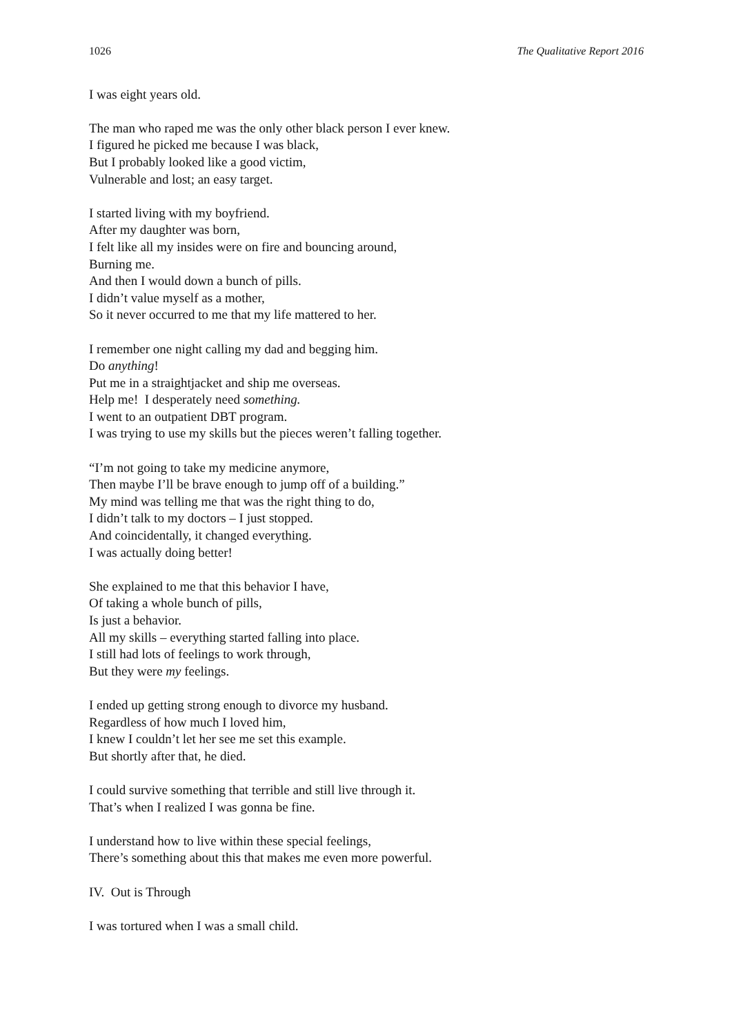1026 The Qualitative Report 2016
I was eight years old.
The man who raped me was the only other black person I ever knew.
I figured he picked me because I was black,
But I probably looked like a good victim,
Vulnerable and lost; an easy target.
I started living with my boyfriend.
After my daughter was born,
I felt like all my insides were on fire and bouncing around,
Burning me.
And then I would down a bunch of pills.
I didn’t value myself as a mother,
So it never occurred to me that my life mattered to her.
I remember one night calling my dad and begging him.
Do anything!
Put me in a straightjacket and ship me overseas.
Help me! I desperately need something.
I went to an outpatient DBT program.
I was trying to use my skills but the pieces weren’t falling together.
“I’m not going to take my medicine anymore,
Then maybe I’ll be brave enough to jump off of a building.”
My mind was telling me that was the right thing to do,
I didn’t talk to my doctors – I just stopped.
And coincidentally, it changed everything.
I was actually doing better!
She explained to me that this behavior I have,
Of taking a whole bunch of pills,
Is just a behavior.
All my skills – everything started falling into place.
I still had lots of feelings to work through,
But they were my feelings.
I ended up getting strong enough to divorce my husband.
Regardless of how much I loved him,
I knew I couldn’t let her see me set this example.
But shortly after that, he died.
I could survive something that terrible and still live through it.
That’s when I realized I was gonna be fine.
I understand how to live within these special feelings,
There’s something about this that makes me even more powerful.
IV. Out is Through
I was tortured when I was a small child.